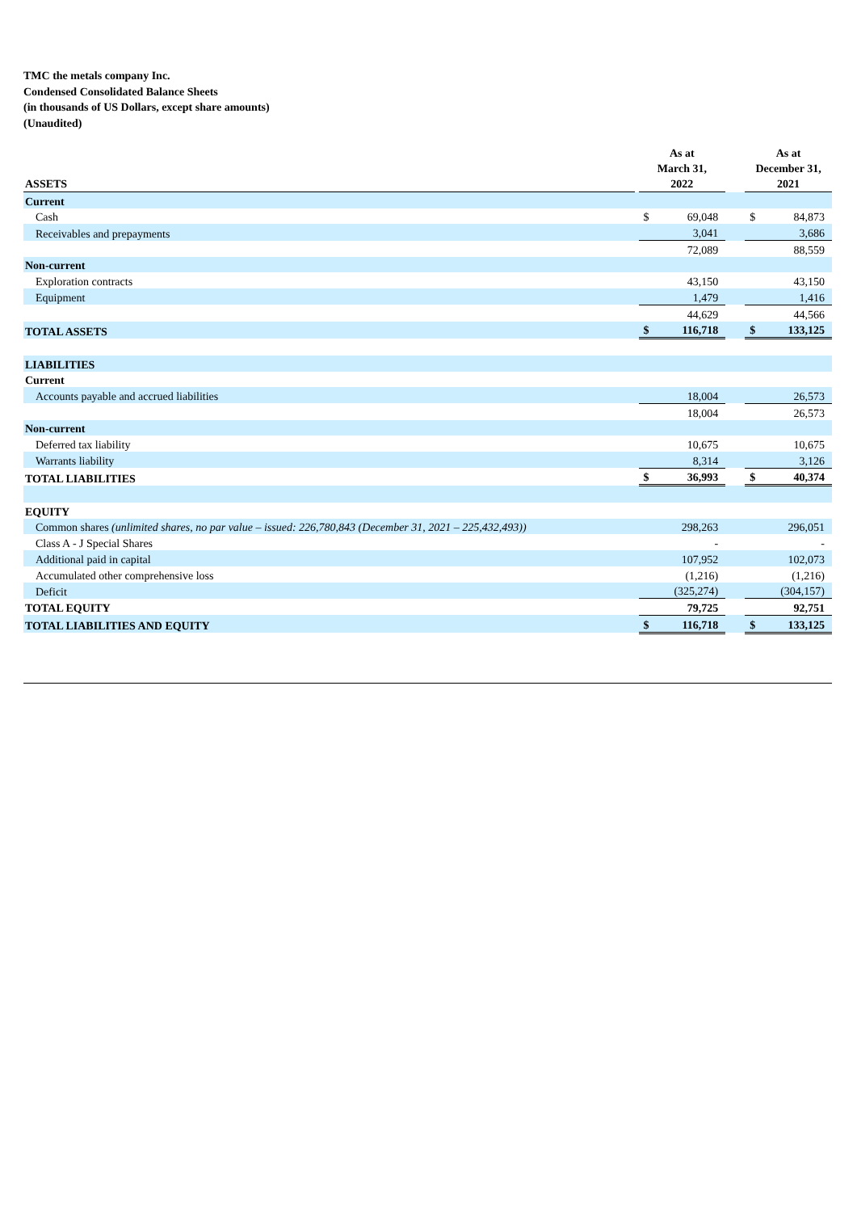TMC the metals company Inc.
Condensed Consolidated Balance Sheets
(in thousands of US Dollars, except share amounts)
(Unaudited)
| ASSETS | | As at March 31, 2022 | | | As at December 31, 2021 | |
| --- | --- | --- | --- | --- | --- | --- |
| Current | | | | | | |
| Cash | | $ | 69,048 | | $ | 84,873 |
| Receivables and prepayments | | | 3,041 | | | 3,686 |
| | | | 72,089 | | | 88,559 |
| Non-current | | | | | | |
| Exploration contracts | | | 43,150 | | | 43,150 |
| Equipment | | | 1,479 | | | 1,416 |
| | | | 44,629 | | | 44,566 |
| TOTAL ASSETS | | $ | 116,718 | | $ | 133,125 |
| LIABILITIES | | | | | | |
| Current | | | | | | |
| Accounts payable and accrued liabilities | | | 18,004 | | | 26,573 |
| | | | 18,004 | | | 26,573 |
| Non-current | | | | | | |
| Deferred tax liability | | | 10,675 | | | 10,675 |
| Warrants liability | | | 8,314 | | | 3,126 |
| TOTAL LIABILITIES | | $ | 36,993 | | $ | 40,374 |
| EQUITY | | | | | | |
| Common shares (unlimited shares, no par value – issued: 226,780,843 (December 31, 2021 – 225,432,493)) | | | 298,263 | | | 296,051 |
| Class A - J Special Shares | | | - | | | - |
| Additional paid in capital | | | 107,952 | | | 102,073 |
| Accumulated other comprehensive loss | | | (1,216) | | | (1,216) |
| Deficit | | | (325,274) | | | (304,157) |
| TOTAL EQUITY | | | 79,725 | | | 92,751 |
| TOTAL LIABILITIES AND EQUITY | | $ | 116,718 | | $ | 133,125 |